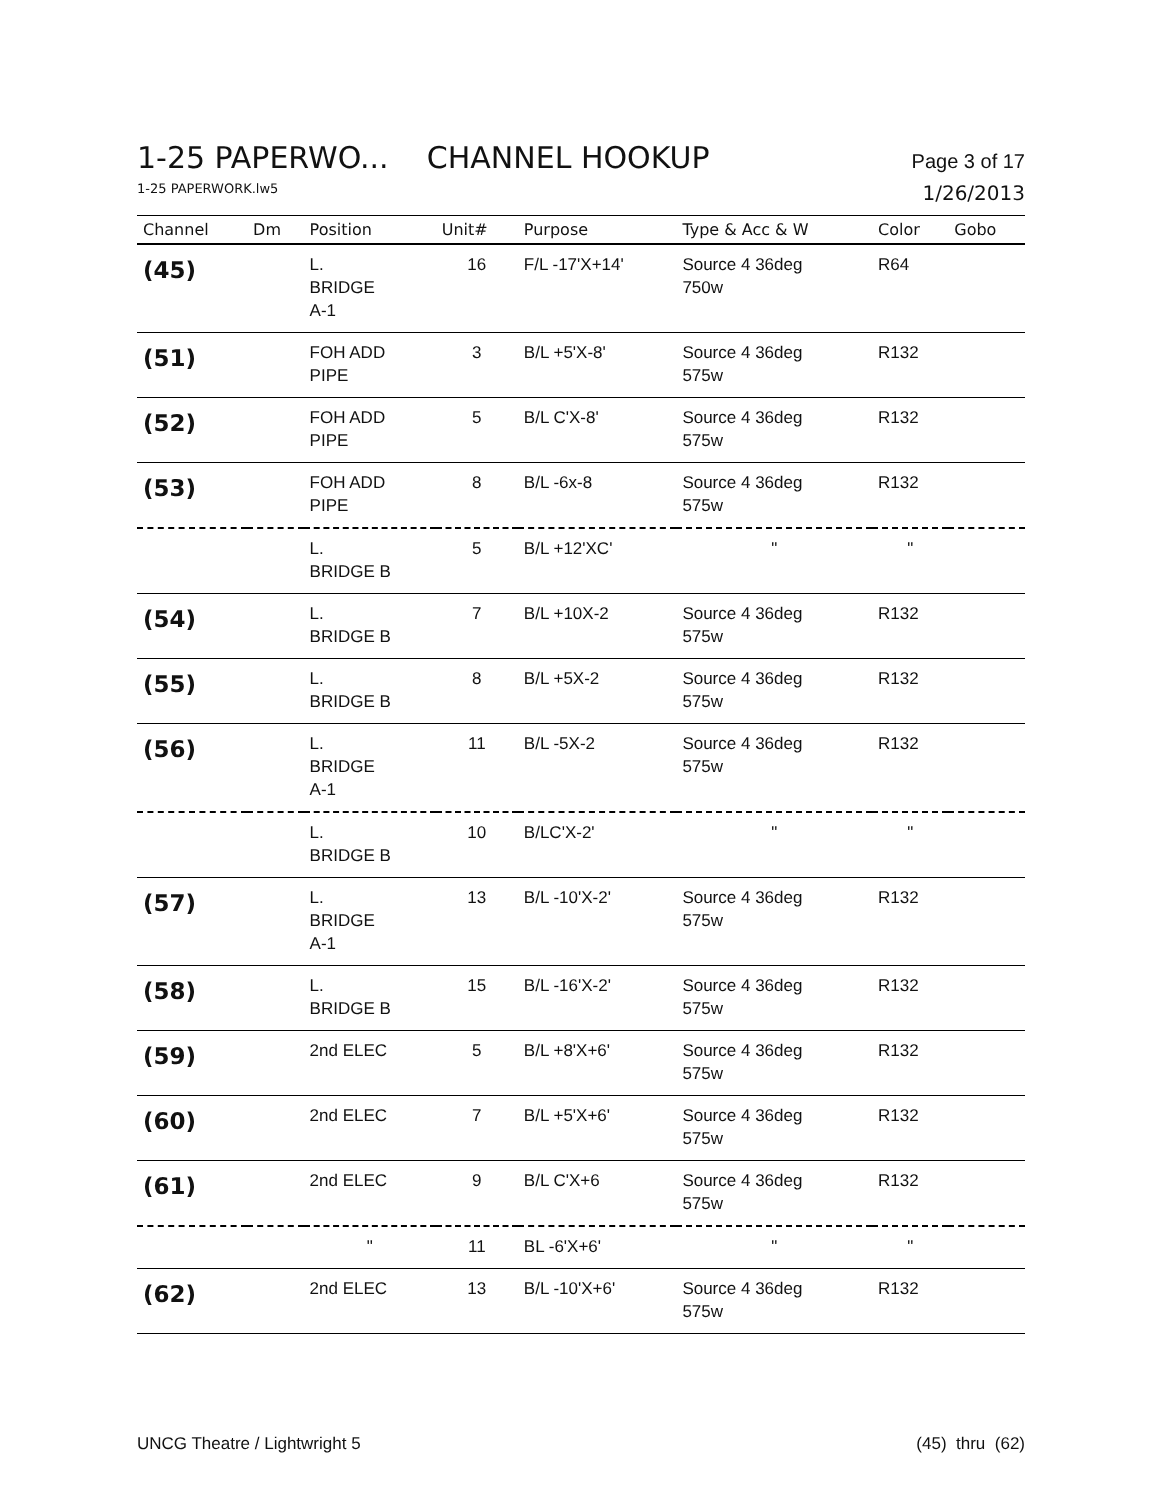1-25 PAPERWO... CHANNEL HOOKUP Page 3 of 17
1-25 PAPERWORK.lw5 1/26/2013
| Channel | Dm | Position | Unit# | Purpose | Type & Acc & W | Color | Gobo |
| --- | --- | --- | --- | --- | --- | --- | --- |
| (45) | | L. BRIDGE A-1 | 16 | F/L -17'X+14' | Source 4 36deg 750w | R64 | |
| (51) | | FOH ADD PIPE | 3 | B/L +5'X-8' | Source 4 36deg 575w | R132 | |
| (52) | | FOH ADD PIPE | 5 | B/L C'X-8' | Source 4 36deg 575w | R132 | |
| (53) | | FOH ADD PIPE | 8 | B/L -6x-8 | Source 4 36deg 575w | R132 | |
| | | L. BRIDGE B | 5 | B/L +12'XC' | " | " | |
| (54) | | L. BRIDGE B | 7 | B/L +10X-2 | Source 4 36deg 575w | R132 | |
| (55) | | L. BRIDGE B | 8 | B/L +5X-2 | Source 4 36deg 575w | R132 | |
| (56) | | L. BRIDGE A-1 | 11 | B/L -5X-2 | Source 4 36deg 575w | R132 | |
| | | L. BRIDGE B | 10 | B/LC'X-2' | " | " | |
| (57) | | L. BRIDGE A-1 | 13 | B/L -10'X-2' | Source 4 36deg 575w | R132 | |
| (58) | | L. BRIDGE B | 15 | B/L -16'X-2' | Source 4 36deg 575w | R132 | |
| (59) | | 2nd ELEC | 5 | B/L +8'X+6' | Source 4 36deg 575w | R132 | |
| (60) | | 2nd ELEC | 7 | B/L +5'X+6' | Source 4 36deg 575w | R132 | |
| (61) | | 2nd ELEC | 9 | B/L C'X+6 | Source 4 36deg 575w | R132 | |
| | | " | 11 | BL -6'X+6' | " | " | |
| (62) | | 2nd ELEC | 13 | B/L -10'X+6' | Source 4 36deg 575w | R132 | |
UNCG Theatre / Lightwright 5 (45) thru (62)